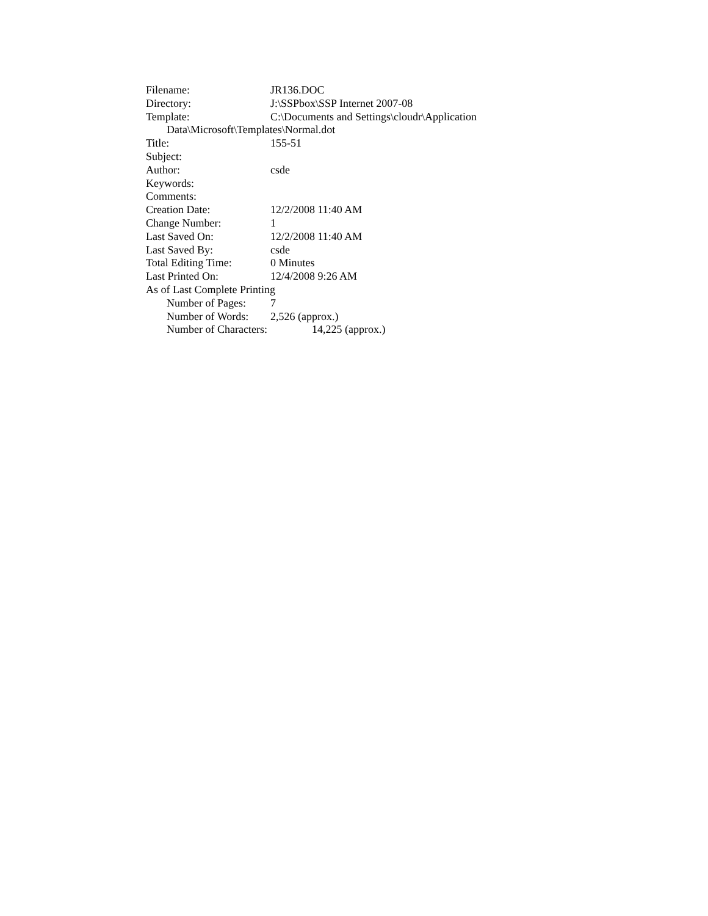Filename: JR136.DOC
Directory: J:\SSPbox\SSP Internet 2007-08
Template: C:\Documents and Settings\cloudr\Application
Data\Microsoft\Templates\Normal.dot
Title: 155-51
Subject:
Author: csde
Keywords:
Comments:
Creation Date: 12/2/2008 11:40 AM
Change Number: 1
Last Saved On: 12/2/2008 11:40 AM
Last Saved By: csde
Total Editing Time: 0 Minutes
Last Printed On: 12/4/2008 9:26 AM
As of Last Complete Printing
Number of Pages: 7
Number of Words: 2,526 (approx.)
Number of Characters: 14,225 (approx.)